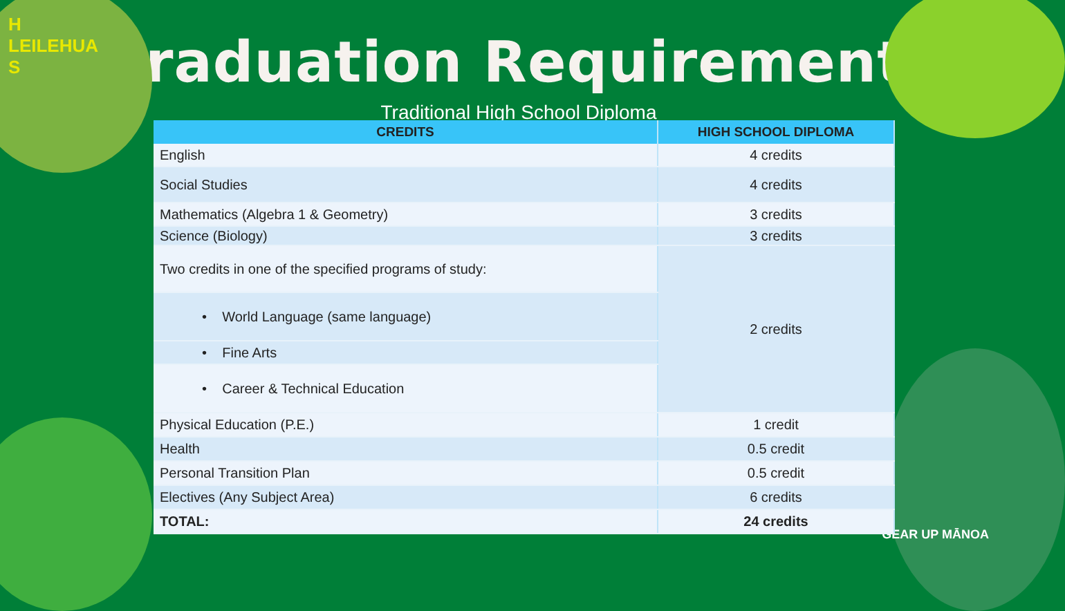H
LEILEHUA
S
GEAR UP MĀNOA
Graduation Requirements
Traditional High School Diploma
| CREDITS | HIGH SCHOOL DIPLOMA |
| --- | --- |
| English | 4 credits |
| Social Studies | 4 credits |
| Mathematics (Algebra 1 & Geometry) | 3 credits |
| Science (Biology) | 3 credits |
| Two credits in one of the specified programs of study: | 2 credits |
| • World Language (same language) | |
| • Fine Arts | |
| • Career & Technical Education | |
| Physical Education (P.E.) | 1 credit |
| Health | 0.5 credit |
| Personal Transition Plan | 0.5 credit |
| Electives (Any Subject Area) | 6 credits |
| TOTAL: | 24 credits |